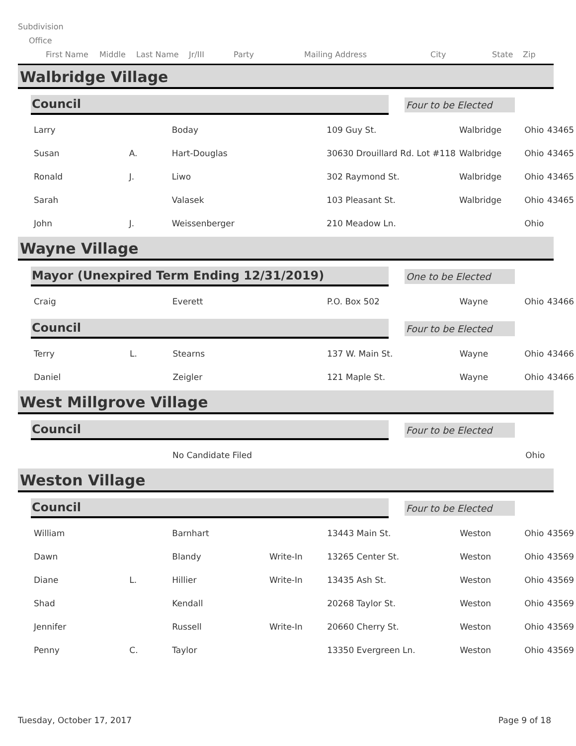Subdivision
Office
First Name Middle Last Name Jr/III Party Mailing Address City State Zip
Walbridge Village
Council
Four to be Elected
| Larry | | Boday | | 109 Guy St. | Walbridge | Ohio | 43465 |
| Susan | A. | Hart-Douglas | | 30630 Drouillard Rd. Lot #118 | Walbridge | Ohio | 43465 |
| Ronald | J. | Liwo | | 302 Raymond St. | Walbridge | Ohio | 43465 |
| Sarah | | Valasek | | 103 Pleasant St. | Walbridge | Ohio | 43465 |
| John | J. | Weissenberger | | 210 Meadow Ln. | | Ohio | |
Wayne Village
Mayor (Unexpired Term Ending 12/31/2019)
One to be Elected
| Craig | | Everett | | P.O. Box 502 | Wayne | Ohio | 43466 |
Council
Four to be Elected
| Terry | L. | Stearns | | 137 W. Main St. | Wayne | Ohio | 43466 |
| Daniel | | Zeigler | | 121 Maple St. | Wayne | Ohio | 43466 |
West Millgrove Village
Council
Four to be Elected
| | | No Candidate Filed | | | Ohio | |
Weston Village
Council
Four to be Elected
| William | | Barnhart | | 13443 Main St. | Weston | Ohio | 43569 |
| Dawn | | Blandy | Write-In | 13265 Center St. | Weston | Ohio | 43569 |
| Diane | L. | Hillier | Write-In | 13435 Ash St. | Weston | Ohio | 43569 |
| Shad | | Kendall | | 20268 Taylor St. | Weston | Ohio | 43569 |
| Jennifer | | Russell | Write-In | 20660 Cherry St. | Weston | Ohio | 43569 |
| Penny | C. | Taylor | | 13350 Evergreen Ln. | Weston | Ohio | 43569 |
Tuesday, October 17, 2017 Page 9 of 18